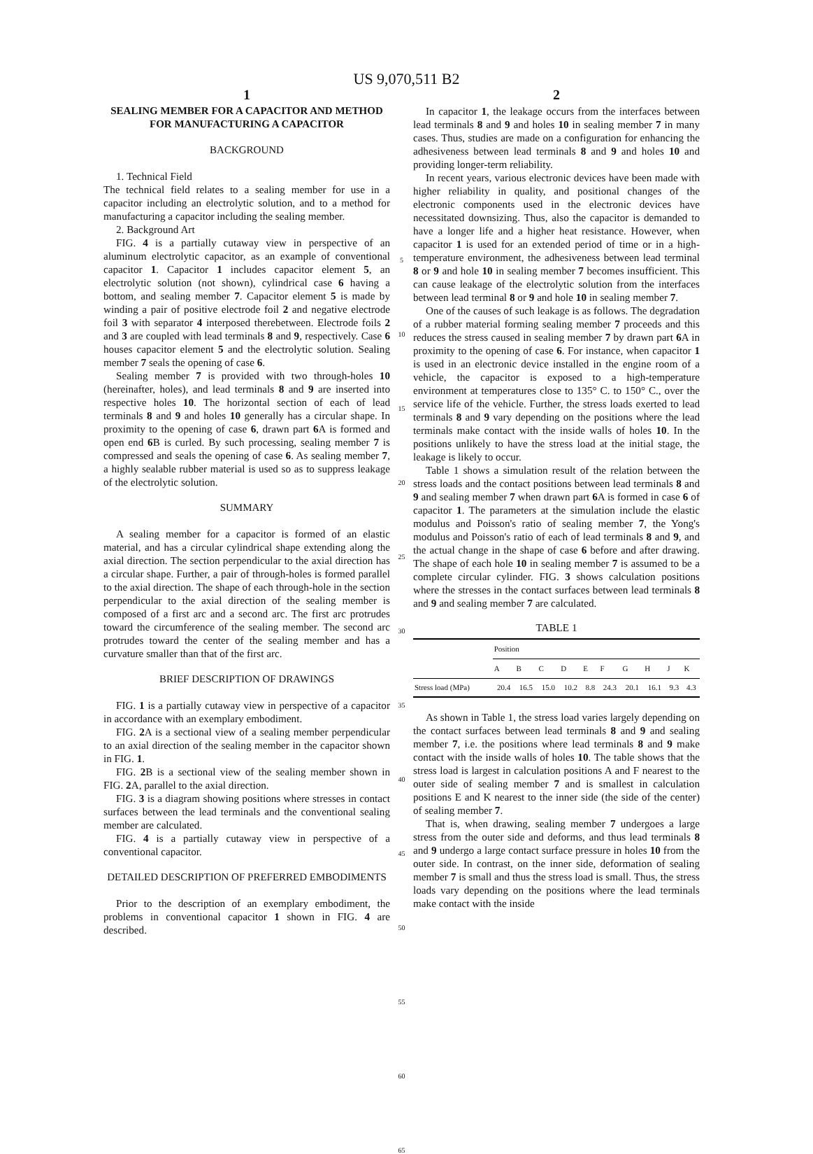US 9,070,511 B2
1
SEALING MEMBER FOR A CAPACITOR AND METHOD FOR MANUFACTURING A CAPACITOR
BACKGROUND
1. Technical Field
The technical field relates to a sealing member for use in a capacitor including an electrolytic solution, and to a method for manufacturing a capacitor including the sealing member.
2. Background Art
FIG. 4 is a partially cutaway view in perspective of an aluminum electrolytic capacitor, as an example of conventional capacitor 1. Capacitor 1 includes capacitor element 5, an electrolytic solution (not shown), cylindrical case 6 having a bottom, and sealing member 7. Capacitor element 5 is made by winding a pair of positive electrode foil 2 and negative electrode foil 3 with separator 4 interposed therebetween. Electrode foils 2 and 3 are coupled with lead terminals 8 and 9, respectively. Case 6 houses capacitor element 5 and the electrolytic solution. Sealing member 7 seals the opening of case 6.
Sealing member 7 is provided with two through-holes 10 (hereinafter, holes), and lead terminals 8 and 9 are inserted into respective holes 10. The horizontal section of each of lead terminals 8 and 9 and holes 10 generally has a circular shape. In proximity to the opening of case 6, drawn part 6 A is formed and open end 6 B is curled. By such processing, sealing member 7 is compressed and seals the opening of case 6. As sealing member 7, a highly sealable rubber material is used so as to suppress leakage of the electrolytic solution.
SUMMARY
A sealing member for a capacitor is formed of an elastic material, and has a circular cylindrical shape extending along the axial direction. The section perpendicular to the axial direction has a circular shape. Further, a pair of through-holes is formed parallel to the axial direction. The shape of each through-hole in the section perpendicular to the axial direction of the sealing member is composed of a first arc and a second arc. The first arc protrudes toward the circumference of the sealing member. The second arc protrudes toward the center of the sealing member and has a curvature smaller than that of the first arc.
BRIEF DESCRIPTION OF DRAWINGS
FIG. 1 is a partially cutaway view in perspective of a capacitor in accordance with an exemplary embodiment.
FIG. 2 A is a sectional view of a sealing member perpendicular to an axial direction of the sealing member in the capacitor shown in FIG. 1.
FIG. 2 B is a sectional view of the sealing member shown in FIG. 2 A, parallel to the axial direction.
FIG. 3 is a diagram showing positions where stresses in contact surfaces between the lead terminals and the conventional sealing member are calculated.
FIG. 4 is a partially cutaway view in perspective of a conventional capacitor.
DETAILED DESCRIPTION OF PREFERRED EMBODIMENTS
Prior to the description of an exemplary embodiment, the problems in conventional capacitor 1 shown in FIG. 4 are described.
5
10
15
20
25
30
35
40
45
50
55
60
65
2
In capacitor 1, the leakage occurs from the interfaces between lead terminals 8 and 9 and holes 10 in sealing member 7 in many cases. Thus, studies are made on a configuration for enhancing the adhesiveness between lead terminals 8 and 9 and holes 10 and providing longer-term reliability.
In recent years, various electronic devices have been made with higher reliability in quality, and positional changes of the electronic components used in the electronic devices have necessitated downsizing. Thus, also the capacitor is demanded to have a longer life and a higher heat resistance. However, when capacitor 1 is used for an extended period of time or in a high-temperature environment, the adhesiveness between lead terminal 8 or 9 and hole 10 in sealing member 7 becomes insufficient. This can cause leakage of the electrolytic solution from the interfaces between lead terminal 8 or 9 and hole 10 in sealing member 7.
One of the causes of such leakage is as follows. The degradation of a rubber material forming sealing member 7 proceeds and this reduces the stress caused in sealing member 7 by drawn part 6 A in proximity to the opening of case 6. For instance, when capacitor 1 is used in an electronic device installed in the engine room of a vehicle, the capacitor is exposed to a high-temperature environment at temperatures close to 135° C. to 150° C., over the service life of the vehicle. Further, the stress loads exerted to lead terminals 8 and 9 vary depending on the positions where the lead terminals make contact with the inside walls of holes 10. In the positions unlikely to have the stress load at the initial stage, the leakage is likely to occur.
Table 1 shows a simulation result of the relation between the stress loads and the contact positions between lead terminals 8 and 9 and sealing member 7 when drawn part 6 A is formed in case 6 of capacitor 1. The parameters at the simulation include the elastic modulus and Poisson's ratio of sealing member 7, the Yong's modulus and Poisson's ratio of each of lead terminals 8 and 9, and the actual change in the shape of case 6 before and after drawing. The shape of each hole 10 in sealing member 7 is assumed to be a complete circular cylinder. FIG. 3 shows calculation positions where the stresses in the contact surfaces between lead terminals 8 and 9 and sealing member 7 are calculated.
TABLE 1
| | Position | | | | | | | | | |
| --- | --- | --- | --- | --- | --- | --- | --- | --- | --- | --- |
| | A | B | C | D | E | F | G | H | J | K |
| Stress load (MPa) | 20.4 | 16.5 | 15.0 | 10.2 | 8.8 | 24.3 | 20.1 | 16.1 | 9.3 | 4.3 |
As shown in Table 1, the stress load varies largely depending on the contact surfaces between lead terminals 8 and 9 and sealing member 7, i.e. the positions where lead terminals 8 and 9 make contact with the inside walls of holes 10. The table shows that the stress load is largest in calculation positions A and F nearest to the outer side of sealing member 7 and is smallest in calculation positions E and K nearest to the inner side (the side of the center) of sealing member 7.
That is, when drawing, sealing member 7 undergoes a large stress from the outer side and deforms, and thus lead terminals 8 and 9 undergo a large contact surface pressure in holes 10 from the outer side. In contrast, on the inner side, deformation of sealing member 7 is small and thus the stress load is small. Thus, the stress loads vary depending on the positions where the lead terminals make contact with the inside